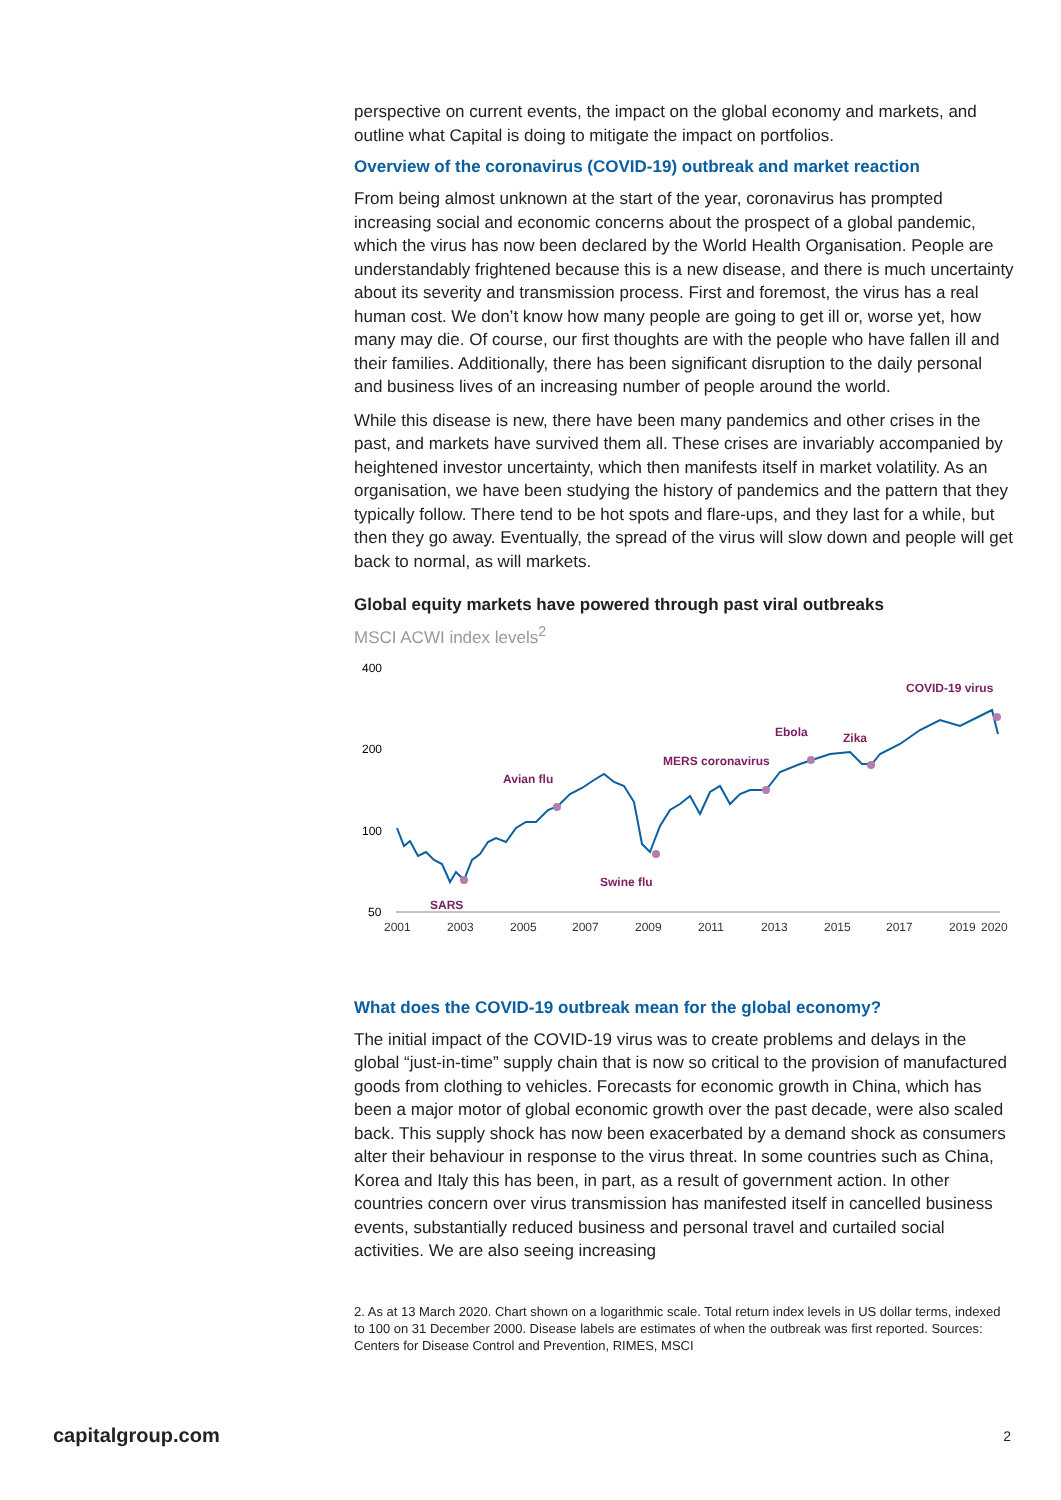perspective on current events, the impact on the global economy and markets, and outline what Capital is doing to mitigate the impact on portfolios.
Overview of the coronavirus (COVID-19) outbreak and market reaction
From being almost unknown at the start of the year, coronavirus has prompted increasing social and economic concerns about the prospect of a global pandemic, which the virus has now been declared by the World Health Organisation. People are understandably frightened because this is a new disease, and there is much uncertainty about its severity and transmission process. First and foremost, the virus has a real human cost. We don’t know how many people are going to get ill or, worse yet, how many may die. Of course, our first thoughts are with the people who have fallen ill and their families. Additionally, there has been significant disruption to the daily personal and business lives of an increasing number of people around the world.
While this disease is new, there have been many pandemics and other crises in the past, and markets have survived them all. These crises are invariably accompanied by heightened investor uncertainty, which then manifests itself in market volatility. As an organisation, we have been studying the history of pandemics and the pattern that they typically follow. There tend to be hot spots and flare-ups, and they last for a while, but then they go away. Eventually, the spread of the virus will slow down and people will get back to normal, as will markets.
Global equity markets have powered through past viral outbreaks
MSCI ACWI index levels<sup>2</sup>
400
200
100
50
2001
2003
2005
2007
2009
2011
2013
2015
2017
2019
2020
SARS
Avian flu
Swine flu
MERS coronavirus
Ebola
Zika
COVID-19 virus
What does the COVID-19 outbreak mean for the global economy?
The initial impact of the COVID-19 virus was to create problems and delays in the global “just-in-time” supply chain that is now so critical to the provision of manufactured goods from clothing to vehicles. Forecasts for economic growth in China, which has been a major motor of global economic growth over the past decade, were also scaled back. This supply shock has now been exacerbated by a demand shock as consumers alter their behaviour in response to the virus threat. In some countries such as China, Korea and Italy this has been, in part, as a result of government action. In other countries concern over virus transmission has manifested itself in cancelled business events, substantially reduced business and personal travel and curtailed social activities. We are also seeing increasing
2. As at 13 March 2020. Chart shown on a logarithmic scale. Total return index levels in US dollar terms, indexed to 100 on 31 December 2000. Disease labels are estimates of when the outbreak was first reported. Sources: Centers for Disease Control and Prevention, RIMES, MSCI
capitalgroup.com 2